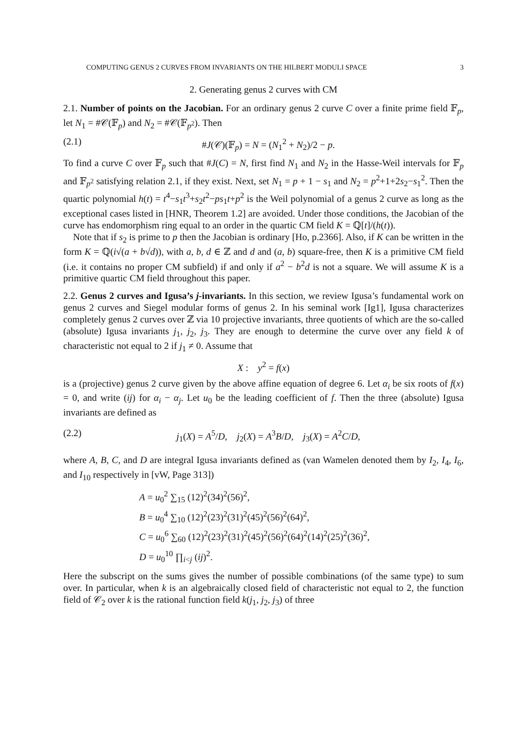COMPUTING GENUS 2 CURVES FROM INVARIANTS ON THE HILBERT MODULI SPACE 3
2. Generating genus 2 curves with CM
2.1. Number of points on the Jacobian. For an ordinary genus 2 curve C over a finite prime field 𝔽<sub>p</sub>, let N<sub>1</sub> = #𝒞(𝔽<sub>p</sub>) and N<sub>2</sub> = #𝒞(𝔽<sub>p<sup>2</sup></sub>). Then
(2.1) #J(𝒞)(𝔽<sub>p</sub>) = N = (N<sub>1</sub><sup>2</sup> + N<sub>2</sub>)/2 − p.
To find a curve C over 𝔽<sub>p</sub> such that #J(C) = N, first find N<sub>1</sub> and N<sub>2</sub> in the Hasse-Weil intervals for 𝔽<sub>p</sub> and 𝔽<sub>p<sup>2</sup></sub> satisfying relation 2.1, if they exist. Next, set N<sub>1</sub> = p + 1 − s<sub>1</sub> and N<sub>2</sub> = p<sup>2</sup>+1+2s<sub>2</sub>−s<sub>1</sub><sup>2</sup>. Then the quartic polynomial h(t) = t<sup>4</sup>−s<sub>1</sub>t<sup>3</sup>+s<sub>2</sub>t<sup>2</sup>−ps<sub>1</sub>t+p<sup>2</sup> is the Weil polynomial of a genus 2 curve as long as the exceptional cases listed in [HNR, Theorem 1.2] are avoided. Under those conditions, the Jacobian of the curve has endomorphism ring equal to an order in the quartic CM field K = ℚ[t]/(h(t)).
Note that if s<sub>2</sub> is prime to p then the Jacobian is ordinary [Ho, p.2366]. Also, if K can be written in the form K = ℚ(i√(a + b√d)), with a, b, d ∈ ℤ and d and (a, b) square-free, then K is a primitive CM field (i.e. it contains no proper CM subfield) if and only if a<sup>2</sup> − b<sup>2</sup>d is not a square. We will assume K is a primitive quartic CM field throughout this paper.
2.2. Genus 2 curves and Igusa’s j-invariants. In this section, we review Igusa’s fundamental work on genus 2 curves and Siegel modular forms of genus 2. In his seminal work [Ig1], Igusa characterizes completely genus 2 curves over ℤ via 10 projective invariants, three quotients of which are the so-called (absolute) Igusa invariants j<sub>1</sub>, j<sub>2</sub>, j<sub>3</sub>. They are enough to determine the curve over any field k of characteristic not equal to 2 if j<sub>1</sub> ≠ 0. Assume that
X : y<sup>2</sup> = f(x)
is a (projective) genus 2 curve given by the above affine equation of degree 6. Let α<sub>i</sub> be six roots of f(x) = 0, and write (ij) for α<sub>i</sub> − α<sub>j</sub>. Let u<sub>0</sub> be the leading coefficient of f. Then the three (absolute) Igusa invariants are defined as
(2.2) j<sub>1</sub>(X) = A<sup>5</sup>/D, j<sub>2</sub>(X) = A<sup>3</sup>B/D, j<sub>3</sub>(X) = A<sup>2</sup>C/D,
where A, B, C, and D are integral Igusa invariants defined as (van Wamelen denoted them by I<sub>2</sub>, I<sub>4</sub>, I<sub>6</sub>, and I<sub>10</sub> respectively in [vW, Page 313])
A = u<sub>0</sub><sup>2</sup> ∑<sub>15</sub> (12)<sup>2</sup>(34)<sup>2</sup>(56)<sup>2</sup>,
B = u<sub>0</sub><sup>4</sup> ∑<sub>10</sub> (12)<sup>2</sup>(23)<sup>2</sup>(31)<sup>2</sup>(45)<sup>2</sup>(56)<sup>2</sup>(64)<sup>2</sup>,
C = u<sub>0</sub><sup>6</sup> ∑<sub>60</sub> (12)<sup>2</sup>(23)<sup>2</sup>(31)<sup>2</sup>(45)<sup>2</sup>(56)<sup>2</sup>(64)<sup>2</sup>(14)<sup>2</sup>(25)<sup>2</sup>(36)<sup>2</sup>,
D = u<sub>0</sub><sup>10</sup> ∏<sub>i<j</sub> (ij)<sup>2</sup>.
Here the subscript on the sums gives the number of possible combinations (of the same type) to sum over. In particular, when k is an algebraically closed field of characteristic not equal to 2, the function field of 𝒞<sub>2</sub> over k is the rational function field k(j<sub>1</sub>, j<sub>2</sub>, j<sub>3</sub>) of three